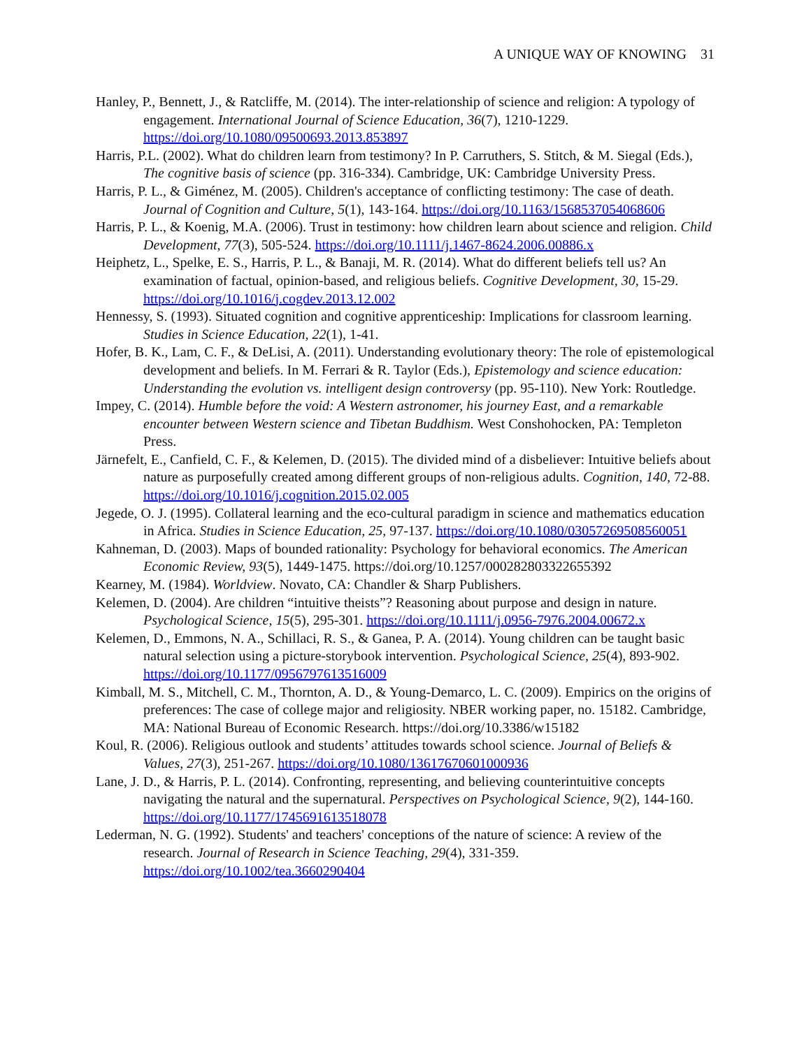A UNIQUE WAY OF KNOWING 31
Hanley, P., Bennett, J., & Ratcliffe, M. (2014). The inter-relationship of science and religion: A typology of engagement. International Journal of Science Education, 36(7), 1210-1229. https://doi.org/10.1080/09500693.2013.853897
Harris, P.L. (2002). What do children learn from testimony? In P. Carruthers, S. Stitch, & M. Siegal (Eds.), The cognitive basis of science (pp. 316-334). Cambridge, UK: Cambridge University Press.
Harris, P. L., & Giménez, M. (2005). Children's acceptance of conflicting testimony: The case of death. Journal of Cognition and Culture, 5(1), 143-164. https://doi.org/10.1163/1568537054068606
Harris, P. L., & Koenig, M.A. (2006). Trust in testimony: how children learn about science and religion. Child Development, 77(3), 505-524. https://doi.org/10.1111/j.1467-8624.2006.00886.x
Heiphetz, L., Spelke, E. S., Harris, P. L., & Banaji, M. R. (2014). What do different beliefs tell us? An examination of factual, opinion-based, and religious beliefs. Cognitive Development, 30, 15-29. https://doi.org/10.1016/j.cogdev.2013.12.002
Hennessy, S. (1993). Situated cognition and cognitive apprenticeship: Implications for classroom learning. Studies in Science Education, 22(1), 1-41.
Hofer, B. K., Lam, C. F., & DeLisi, A. (2011). Understanding evolutionary theory: The role of epistemological development and beliefs. In M. Ferrari & R. Taylor (Eds.), Epistemology and science education: Understanding the evolution vs. intelligent design controversy (pp. 95-110). New York: Routledge.
Impey, C. (2014). Humble before the void: A Western astronomer, his journey East, and a remarkable encounter between Western science and Tibetan Buddhism. West Conshohocken, PA: Templeton Press.
Järnefelt, E., Canfield, C. F., & Kelemen, D. (2015). The divided mind of a disbeliever: Intuitive beliefs about nature as purposefully created among different groups of non-religious adults. Cognition, 140, 72-88. https://doi.org/10.1016/j.cognition.2015.02.005
Jegede, O. J. (1995). Collateral learning and the eco-cultural paradigm in science and mathematics education in Africa. Studies in Science Education, 25, 97-137. https://doi.org/10.1080/03057269508560051
Kahneman, D. (2003). Maps of bounded rationality: Psychology for behavioral economics. The American Economic Review, 93(5), 1449-1475. https://doi.org/10.1257/000282803322655392
Kearney, M. (1984). Worldview. Novato, CA: Chandler & Sharp Publishers.
Kelemen, D. (2004). Are children “intuitive theists”? Reasoning about purpose and design in nature. Psychological Science, 15(5), 295-301. https://doi.org/10.1111/j.0956-7976.2004.00672.x
Kelemen, D., Emmons, N. A., Schillaci, R. S., & Ganea, P. A. (2014). Young children can be taught basic natural selection using a picture-storybook intervention. Psychological Science, 25(4), 893-902. https://doi.org/10.1177/0956797613516009
Kimball, M. S., Mitchell, C. M., Thornton, A. D., & Young-Demarco, L. C. (2009). Empirics on the origins of preferences: The case of college major and religiosity. NBER working paper, no. 15182. Cambridge, MA: National Bureau of Economic Research. https://doi.org/10.3386/w15182
Koul, R. (2006). Religious outlook and students’ attitudes towards school science. Journal of Beliefs & Values, 27(3), 251-267. https://doi.org/10.1080/13617670601000936
Lane, J. D., & Harris, P. L. (2014). Confronting, representing, and believing counterintuitive concepts navigating the natural and the supernatural. Perspectives on Psychological Science, 9(2), 144-160. https://doi.org/10.1177/1745691613518078
Lederman, N. G. (1992). Students' and teachers' conceptions of the nature of science: A review of the research. Journal of Research in Science Teaching, 29(4), 331-359. https://doi.org/10.1002/tea.3660290404